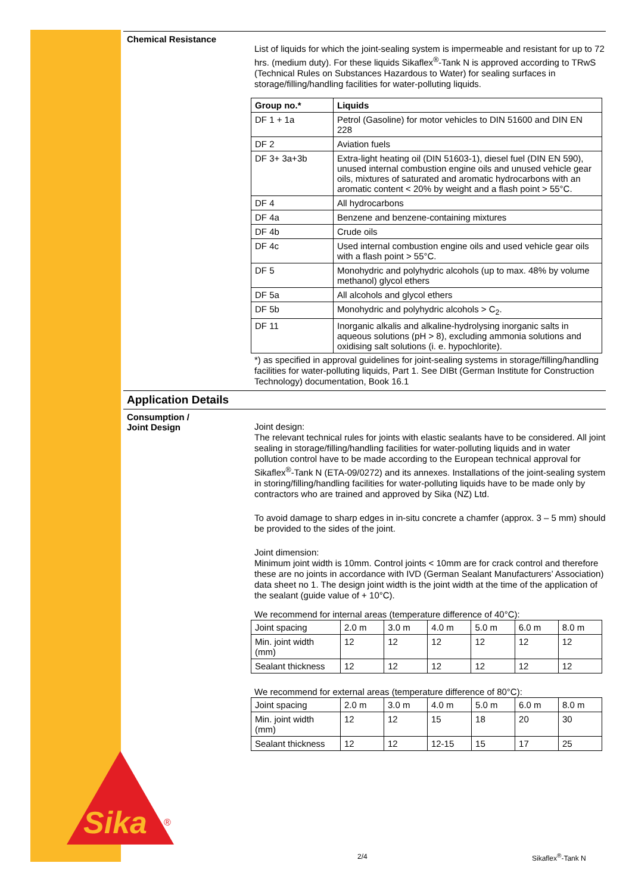Chemical Resistance
List of liquids for which the joint-sealing system is impermeable and resistant for up to 72 hrs. (medium duty). For these liquids Sikaflex<sup>®</sup>-Tank N is approved according to TRwS (Technical Rules on Substances Hazardous to Water) for sealing surfaces in storage/filling/handling facilities for water-polluting liquids.
| Group no.* | Liquids |
| --- | --- |
| DF 1 + 1a | Petrol (Gasoline) for motor vehicles to DIN 51600 and DIN EN 228 |
| DF 2 | Aviation fuels |
| DF 3+ 3a+3b | Extra-light heating oil (DIN 51603-1), diesel fuel (DIN EN 590), unused internal combustion engine oils and unused vehicle gear oils, mixtures of saturated and aromatic hydrocarbons with an aromatic content < 20% by weight and a flash point > 55°C. |
| DF 4 | All hydrocarbons |
| DF 4a | Benzene and benzene-containing mixtures |
| DF 4b | Crude oils |
| DF 4c | Used internal combustion engine oils and used vehicle gear oils with a flash point > 55°C. |
| DF 5 | Monohydric and polyhydric alcohols (up to max. 48% by volume methanol) glycol ethers |
| DF 5a | All alcohols and glycol ethers |
| DF 5b | Monohydric and polyhydric alcohols > C<sub>2</sub>. |
| DF 11 | Inorganic alkalis and alkaline-hydrolysing inorganic salts in aqueous solutions (pH > 8), excluding ammonia solutions and oxidising salt solutions (i. e. hypochlorite). |
*) as specified in approval guidelines for joint-sealing systems in storage/filling/handling facilities for water-polluting liquids, Part 1. See DIBt (German Institute for Construction Technology) documentation, Book 16.1
Application Details
Consumption /
Joint Design
Joint design:
The relevant technical rules for joints with elastic sealants have to be considered. All joint sealing in storage/filling/handling facilities for water-polluting liquids and in water pollution control have to be made according to the European technical approval for Sikaflex<sup>®</sup>-Tank N (ETA-09/0272) and its annexes. Installations of the joint-sealing system in storing/filling/handling facilities for water-polluting liquids have to be made only by contractors who are trained and approved by Sika (NZ) Ltd.
To avoid damage to sharp edges in in-situ concrete a chamfer (approx. 3 – 5 mm) should be provided to the sides of the joint.
Joint dimension:
Minimum joint width is 10mm. Control joints < 10mm are for crack control and therefore these are no joints in accordance with IVD (German Sealant Manufacturers’ Association) data sheet no 1. The design joint width is the joint width at the time of the application of the sealant (guide value of + 10°C).
We recommend for internal areas (temperature difference of 40°C):
| Joint spacing | 2.0 m | 3.0 m | 4.0 m | 5.0 m | 6.0 m | 8.0 m |
| Min. joint width (mm) | 12 | 12 | 12 | 12 | 12 | 12 |
| Sealant thickness | 12 | 12 | 12 | 12 | 12 | 12 |
We recommend for external areas (temperature difference of 80°C):
| Joint spacing | 2.0 m | 3.0 m | 4.0 m | 5.0 m | 6.0 m | 8.0 m |
| Min. joint width (mm) | 12 | 12 | 15 | 18 | 20 | 30 |
| Sealant thickness | 12 | 12 | 12-15 | 15 | 17 | 25 |
Sika
®
2/4 Sikaflex<sup>®</sup>-Tank N